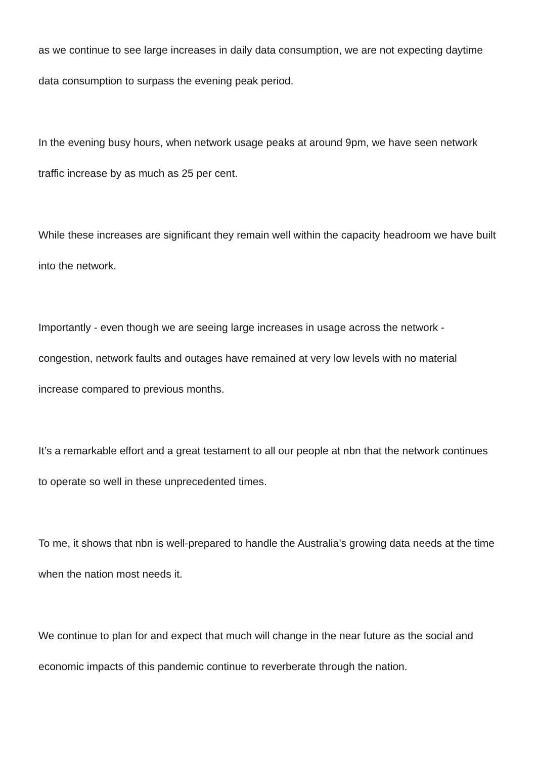as we continue to see large increases in daily data consumption, we are not expecting daytime data consumption to surpass the evening peak period.
In the evening busy hours, when network usage peaks at around 9pm, we have seen network traffic increase by as much as 25 per cent.
While these increases are significant they remain well within the capacity headroom we have built into the network.
Importantly - even though we are seeing large increases in usage across the network - congestion, network faults and outages have remained at very low levels with no material increase compared to previous months.
It’s a remarkable effort and a great testament to all our people at nbn that the network continues to operate so well in these unprecedented times.
To me, it shows that nbn is well-prepared to handle the Australia’s growing data needs at the time when the nation most needs it.
We continue to plan for and expect that much will change in the near future as the social and economic impacts of this pandemic continue to reverberate through the nation.